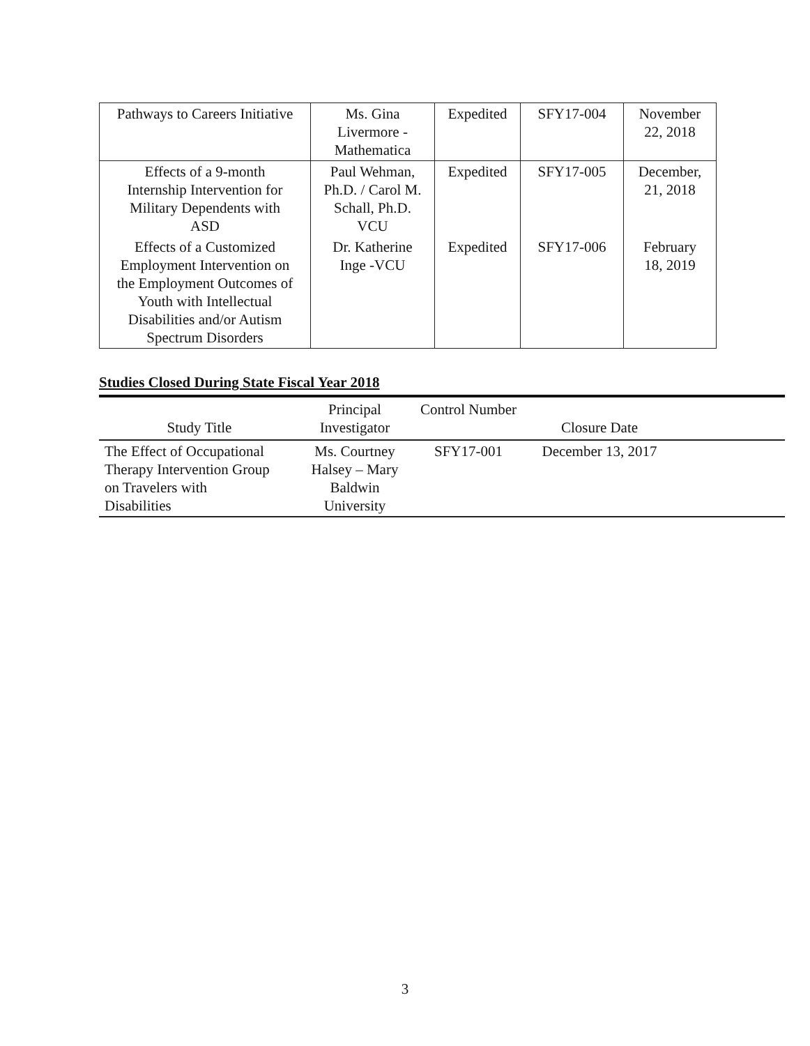| Pathways to Careers Initiative | Ms. Gina Livermore - Mathematica | Expedited | SFY17-004 | November 22, 2018 |
| Effects of a 9-month Internship Intervention for Military Dependents with ASD | Paul Wehman, Ph.D. / Carol M. Schall, Ph.D. VCU | Expedited | SFY17-005 | December, 21, 2018 |
| Effects of a Customized Employment Intervention on the Employment Outcomes of Youth with Intellectual Disabilities and/or Autism Spectrum Disorders | Dr. Katherine Inge -VCU | Expedited | SFY17-006 | February 18, 2019 |
Studies Closed During State Fiscal Year 2018
| Study Title | Principal Investigator | Control Number | Closure Date | |
| --- | --- | --- | --- | --- |
| The Effect of Occupational Therapy Intervention Group on Travelers with Disabilities | Ms. Courtney Halsey – Mary Baldwin University | SFY17-001 | December 13, 2017 | |
3